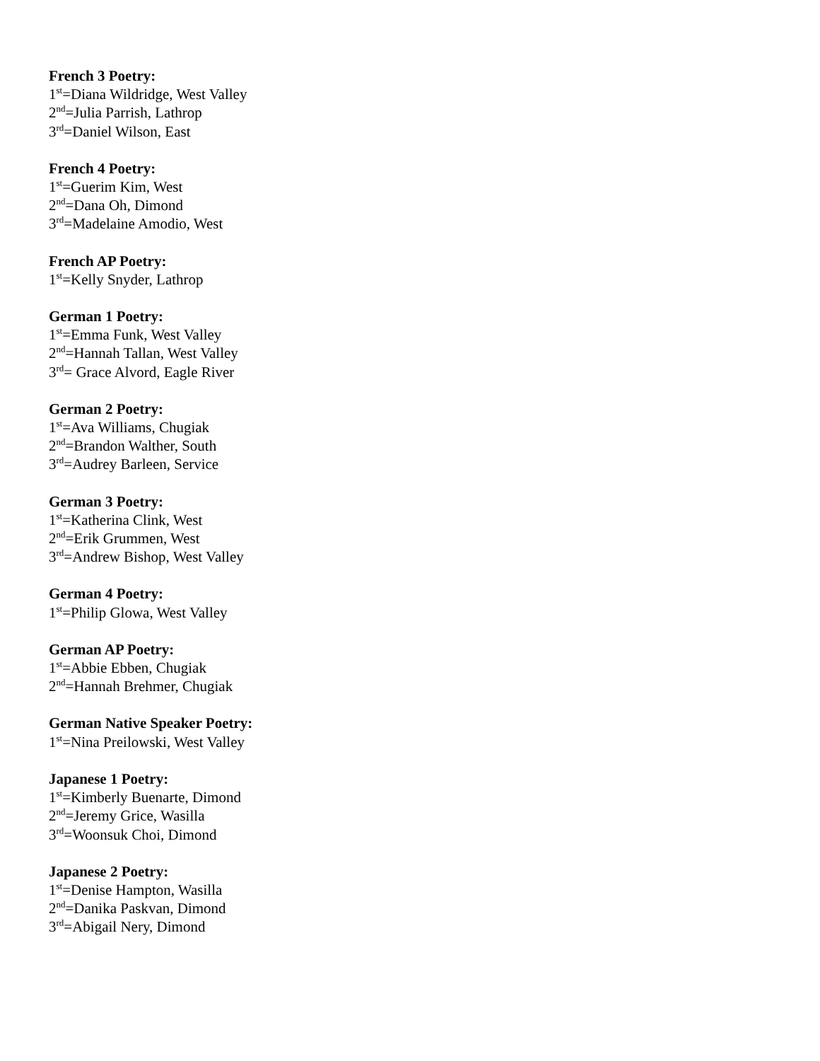French 3 Poetry:
1<sup>st</sup>=Diana Wildridge, West Valley
2<sup>nd</sup>=Julia Parrish, Lathrop
3<sup>rd</sup>=Daniel Wilson, East
French 4 Poetry:
1<sup>st</sup>=Guerim Kim, West
2<sup>nd</sup>=Dana Oh, Dimond
3<sup>rd</sup>=Madelaine Amodio, West
French AP Poetry:
1<sup>st</sup>=Kelly Snyder, Lathrop
German 1 Poetry:
1<sup>st</sup>=Emma Funk, West Valley
2<sup>nd</sup>=Hannah Tallan, West Valley
3<sup>rd</sup>= Grace Alvord, Eagle River
German 2 Poetry:
1<sup>st</sup>=Ava Williams, Chugiak
2<sup>nd</sup>=Brandon Walther, South
3<sup>rd</sup>=Audrey Barleen, Service
German 3 Poetry:
1<sup>st</sup>=Katherina Clink, West
2<sup>nd</sup>=Erik Grummen, West
3<sup>rd</sup>=Andrew Bishop, West Valley
German 4 Poetry:
1<sup>st</sup>=Philip Glowa, West Valley
German AP Poetry:
1<sup>st</sup>=Abbie Ebben, Chugiak
2<sup>nd</sup>=Hannah Brehmer, Chugiak
German Native Speaker Poetry:
1<sup>st</sup>=Nina Preilowski, West Valley
Japanese 1 Poetry:
1<sup>st</sup>=Kimberly Buenarte, Dimond
2<sup>nd</sup>=Jeremy Grice, Wasilla
3<sup>rd</sup>=Woonsuk Choi, Dimond
Japanese 2 Poetry:
1<sup>st</sup>=Denise Hampton, Wasilla
2<sup>nd</sup>=Danika Paskvan, Dimond
3<sup>rd</sup>=Abigail Nery, Dimond